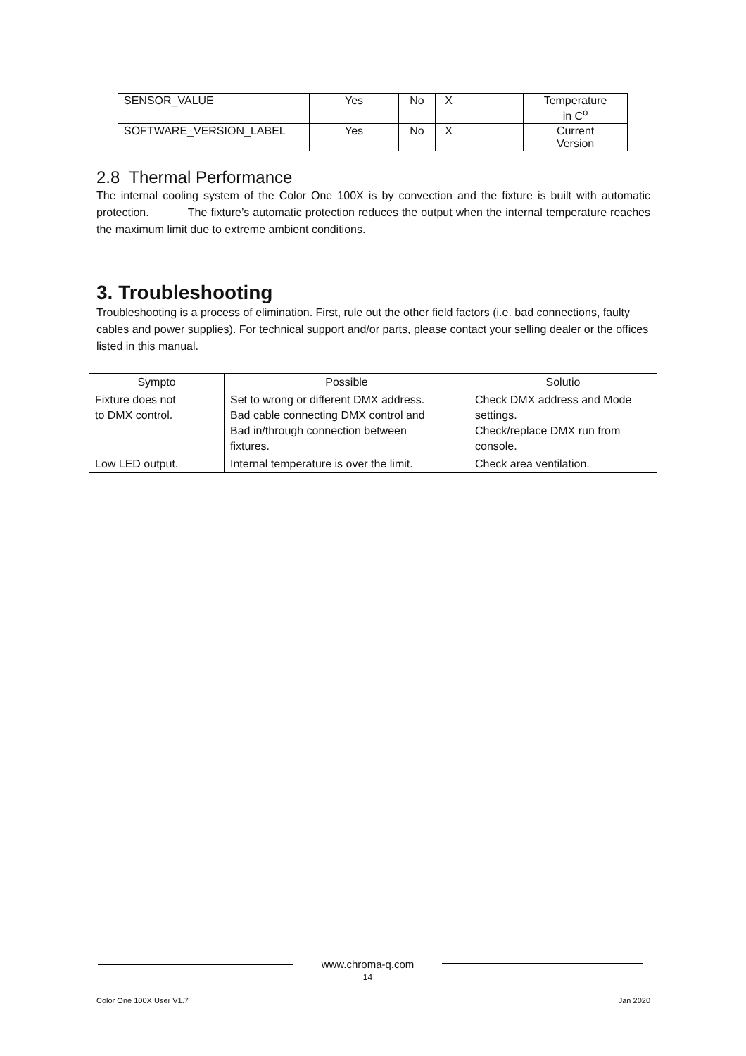| SENSOR_VALUE | Yes | No | X | | Temperature in C<sup>o</sup> |
| SOFTWARE_VERSION_LABEL | Yes | No | X | | Current Version |
2.8 Thermal Performance
The internal cooling system of the Color One 100X is by convection and the fixture is built with automatic protection. The fixture’s automatic protection reduces the output when the internal temperature reaches the maximum limit due to extreme ambient conditions.
3. Troubleshooting
Troubleshooting is a process of elimination. First, rule out the other field factors (i.e. bad connections, faulty cables and power supplies). For technical support and/or parts, please contact your selling dealer or the offices listed in this manual.
| Sympto | Possible | Solutio |
| --- | --- | --- |
| Fixture does not to DMX control. | Set to wrong or different DMX address. Bad cable connecting DMX control and Bad in/through connection between fixtures. | Check DMX address and Mode settings. Check/replace DMX run from console. |
| Low LED output. | Internal temperature is over the limit. | Check area ventilation. |
www.chroma-q.com
14
Color One 100X User V1.7 Jan 2020